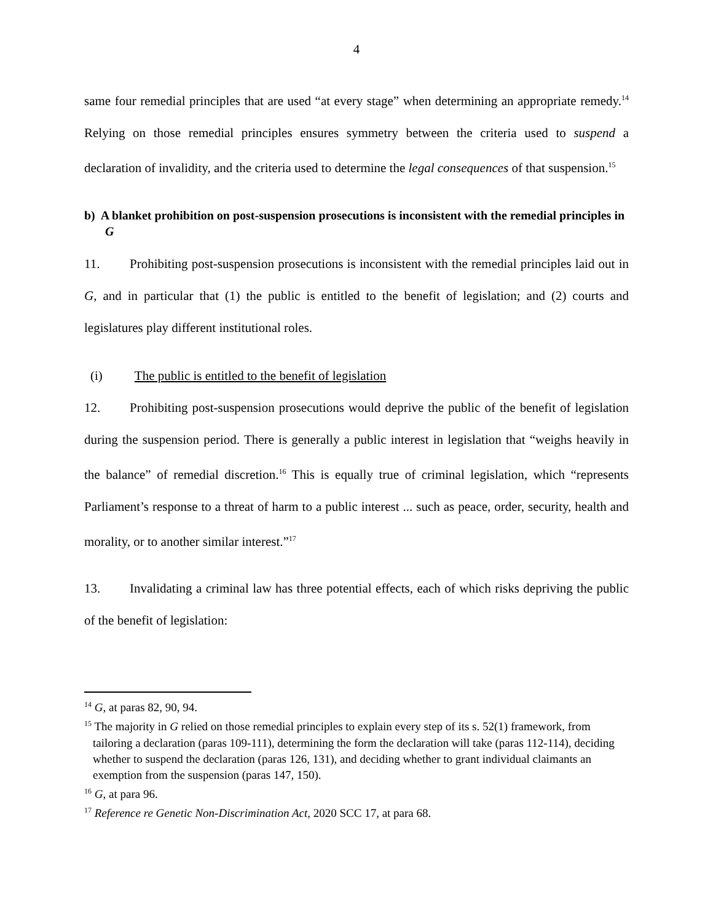4
same four remedial principles that are used “at every stage” when determining an appropriate remedy.<sup>14</sup> Relying on those remedial principles ensures symmetry between the criteria used to suspend a declaration of invalidity, and the criteria used to determine the legal consequences of that suspension.<sup>15</sup>
b) A blanket prohibition on post-suspension prosecutions is inconsistent with the remedial principles in G
11. Prohibiting post-suspension prosecutions is inconsistent with the remedial principles laid out in G, and in particular that (1) the public is entitled to the benefit of legislation; and (2) courts and legislatures play different institutional roles.
(i) The public is entitled to the benefit of legislation
12. Prohibiting post-suspension prosecutions would deprive the public of the benefit of legislation during the suspension period. There is generally a public interest in legislation that “weighs heavily in the balance” of remedial discretion.<sup>16</sup> This is equally true of criminal legislation, which “represents Parliament’s response to a threat of harm to a public interest ... such as peace, order, security, health and morality, or to another similar interest.”<sup>17</sup>
13. Invalidating a criminal law has three potential effects, each of which risks depriving the public of the benefit of legislation:
<sup>14</sup> G, at paras 82, 90, 94.
<sup>15</sup> The majority in G relied on those remedial principles to explain every step of its s. 52(1) framework, from tailoring a declaration (paras 109-111), determining the form the declaration will take (paras 112-114), deciding whether to suspend the declaration (paras 126, 131), and deciding whether to grant individual claimants an exemption from the suspension (paras 147, 150).
<sup>16</sup> G, at para 96.
<sup>17</sup> Reference re Genetic Non-Discrimination Act, 2020 SCC 17, at para 68.